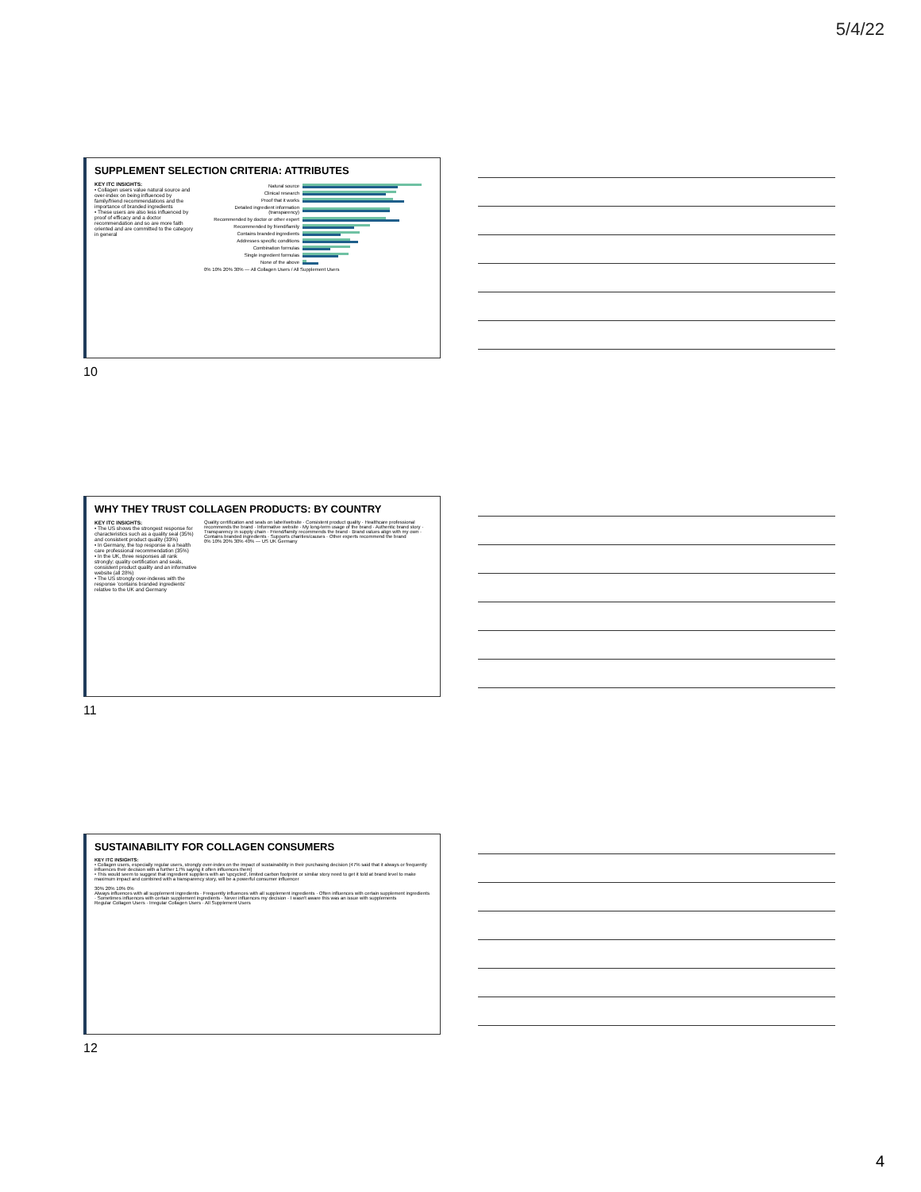5/4/22
SUPPLEMENT SELECTION CRITERIA: ATTRIBUTES
KEY ITC INSIGHTS:
• Collagen users value natural source and over-index on being influenced by family/friend recommendations and the importance of branded ingredients
• These users are also less influenced by proof of efficacy and a doctor recommendation and so are more faith oriented and are committed to the category in general
Natural source
Clinical research
Proof that it works
Detailed ingredient information (transparency)
Recommended by doctor or other expert
Recommended by friend/family
Contains branded ingredients
Addresses specific conditions
Combination formulas
Single ingredient formulas
None of the above
0% 10% 20% 30% — All Collagen Users / All Supplement Users
10
WHY THEY TRUST COLLAGEN PRODUCTS: BY COUNTRY
KEY ITC INSIGHTS:
• The US shows the strongest response for characteristics such as a quality seal (35%) and consistent product quality (33%)
• In Germany, the top response is a health care professional recommendation (35%)
• In the UK, three responses all rank strongly: quality certification and seals, consistent product quality and an informative website (all 28%)
• The US strongly over-indexes with the response 'contains branded ingredients' relative to the UK and Germany
Quality certification and seals on label/website · Consistent product quality · Healthcare professional recommends the brand · Informative website · My long-term usage of the brand · Authentic brand story · Transparency in supply chain · Friend/family recommends the brand · Brand values align with my own · Contains branded ingredients · Supports charities/causes · Other experts recommend the brand
0% 10% 20% 30% 40% — US UK Germany
11
SUSTAINABILITY FOR COLLAGEN CONSUMERS
KEY ITC INSIGHTS:
• Collagen users, especially regular users, strongly over-index on the impact of sustainability in their purchasing decision (47% said that it always or frequently influences their decision with a further 17% saying it often influences them)
• This would seem to suggest that ingredient suppliers with an 'upcycled', limited carbon footprint or similar story need to get it told at brand level to make maximum impact and combined with a transparency story, will be a powerful consumer influencer
30% 20% 10% 0%
Always influences with all supplement ingredients · Frequently influences with all supplement ingredients · Often influences with certain supplement ingredients · Sometimes influences with certain supplement ingredients · Never influences my decision · I wasn't aware this was an issue with supplements
Regular Collagen Users · Irregular Collagen Users · All Supplement Users
12
4